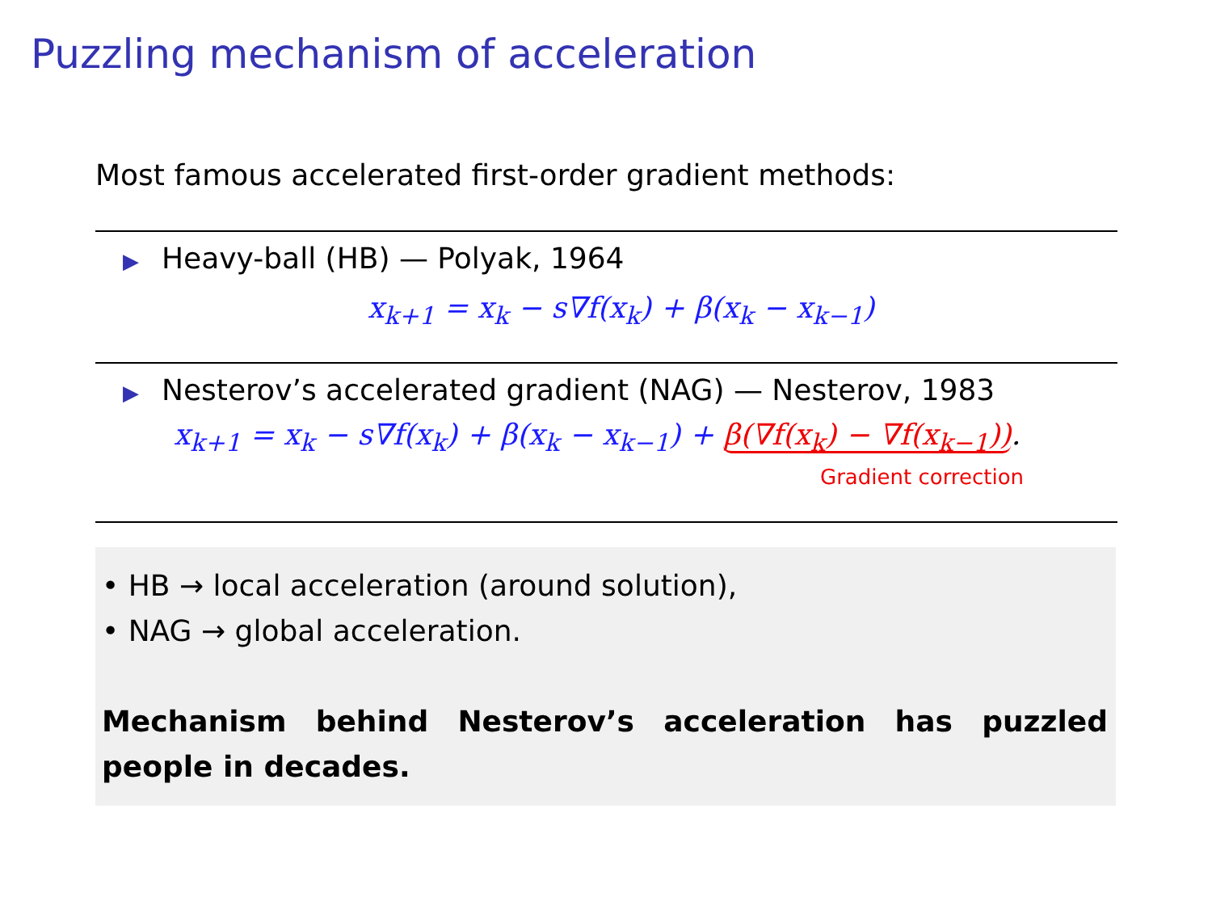Puzzling mechanism of acceleration
Most famous accelerated first-order gradient methods:
▶ Heavy-ball (HB) — Polyak, 1964
x<sub>k+1</sub> = x<sub>k</sub> − s∇f(x<sub>k</sub>) + β(x<sub>k</sub> − x<sub>k−1</sub>)
▶ Nesterov’s accelerated gradient (NAG) — Nesterov, 1983
x<sub>k+1</sub> = x<sub>k</sub> − s∇f(x<sub>k</sub>) + β(x<sub>k</sub> − x<sub>k−1</sub>) + β(∇f(x<sub>k</sub>) − ∇f(x<sub>k−1</sub>)).
Gradient correction
• HB → local acceleration (around solution),
• NAG → global acceleration.
Mechanism behind Nesterov’s acceleration has puzzled people in decades.